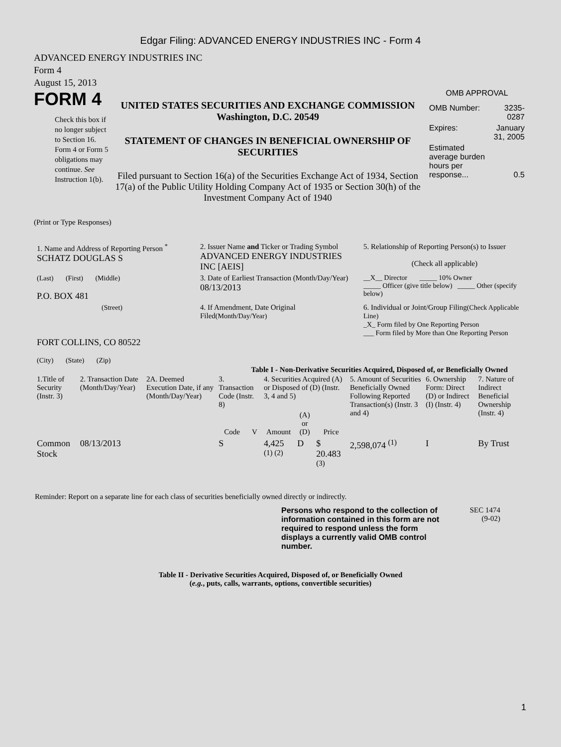Edgar Filing: ADVANCED ENERGY INDUSTRIES INC - Form 4
ADVANCED ENERGY INDUSTRIES INC
Form 4
August 15, 2013
FORM 4
Check this box if no longer subject to Section 16. Form 4 or Form 5 obligations may continue. See Instruction 1(b).
UNITED STATES SECURITIES AND EXCHANGE COMMISSION
Washington, D.C. 20549
STATEMENT OF CHANGES IN BENEFICIAL OWNERSHIP OF SECURITIES
Filed pursuant to Section 16(a) of the Securities Exchange Act of 1934, Section 17(a) of the Public Utility Holding Company Act of 1935 or Section 30(h) of the Investment Company Act of 1940
OMB APPROVAL
| OMB Number: | 3235-0287 |
| Expires: | January 31, 2005 |
| Estimated average burden hours per response... | 0.5 |
(Print or Type Responses)
| 1. Name and Address of Reporting Person <sup>*</sup> SCHATZ DOUGLAS S | 2. Issuer Name and Ticker or Trading Symbol ADVANCED ENERGY INDUSTRIES INC [AEIS] | 5. Relationship of Reporting Person(s) to Issuer (Check all applicable) |
| (Last) (First) (Middle) P.O. BOX 481 | 3. Date of Earliest Transaction (Month/Day/Year) 08/13/2013 | __X__ Director _____ 10% Owner _____ Officer (give title below) _____ Other (specify below) |
| (Street) FORT COLLINS, CO 80522 (City) (State) (Zip) | 4. If Amendment, Date Original Filed (Month/Day/Year) | 6. Individual or Joint/Group Filing (Check Applicable Line) _X_ Form filed by One Reporting Person ___ Form filed by More than One Reporting Person |
Table I - Non-Derivative Securities Acquired, Disposed of, or Beneficially Owned
| 1.Title of Security (Instr. 3) | 2. Transaction Date (Month/Day/Year) | 2A. Deemed Execution Date, if any (Month/Day/Year) | 3. Transaction Code (Instr. 8) | | 4. Securities Acquired (A) or Disposed of (D) (Instr. 3, 4 and 5) | | | 5. Amount of Securities Beneficially Owned Following Reported Transaction(s) (Instr. 3 and 4) | 6. Ownership Form: Direct (D) or Indirect (I) (Instr. 4) | 7. Nature of Indirect Beneficial Ownership (Instr. 4) |
| --- | --- | --- | --- | --- | --- | --- | --- | --- | --- | --- |
| | | | Code | V | Amount | (A) or (D) | Price | | | |
| Common Stock | 08/13/2013 | | S | | 4,425 <sup>(1) (2)</sup> | D | $ 20.483 <sup>(3)</sup> | 2,598,074 <sup>(1)</sup> | I | By Trust |
Reminder: Report on a separate line for each class of securities beneficially owned directly or indirectly.
Persons who respond to the collection of information contained in this form are not required to respond unless the form displays a currently valid OMB control number.
SEC 1474
(9-02)
Table II - Derivative Securities Acquired, Disposed of, or Beneficially Owned
(e.g., puts, calls, warrants, options, convertible securities)
1